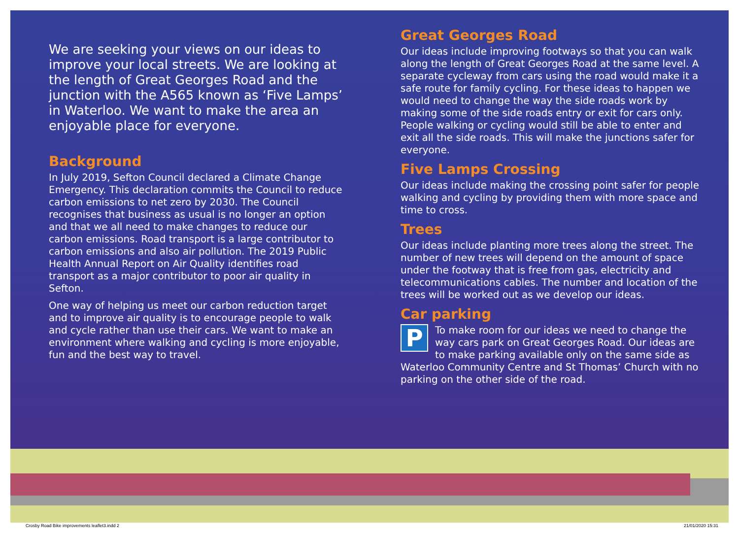We are seeking your views on our ideas to improve your local streets. We are looking at the length of Great Georges Road and the junction with the A565 known as ‘Five Lamps’ in Waterloo. We want to make the area an enjoyable place for everyone.
Background
In July 2019, Sefton Council declared a Climate Change Emergency. This declaration commits the Council to reduce carbon emissions to net zero by 2030. The Council recognises that business as usual is no longer an option and that we all need to make changes to reduce our carbon emissions. Road transport is a large contributor to carbon emissions and also air pollution. The 2019 Public Health Annual Report on Air Quality identifies road transport as a major contributor to poor air quality in Sefton.
One way of helping us meet our carbon reduction target and to improve air quality is to encourage people to walk and cycle rather than use their cars. We want to make an environment where walking and cycling is more enjoyable, fun and the best way to travel.
Great Georges Road
Our ideas include improving footways so that you can walk along the length of Great Georges Road at the same level. A separate cycleway from cars using the road would make it a safe route for family cycling. For these ideas to happen we would need to change the way the side roads work by making some of the side roads entry or exit for cars only. People walking or cycling would still be able to enter and exit all the side roads. This will make the junctions safer for everyone.
Five Lamps Crossing
Our ideas include making the crossing point safer for people walking and cycling by providing them with more space and time to cross.
Trees
Our ideas include planting more trees along the street. The number of new trees will depend on the amount of space under the footway that is free from gas, electricity and telecommunications cables. The number and location of the trees will be worked out as we develop our ideas.
Car parking
PTo make room for our ideas we need to change the way cars park on Great Georges Road. Our ideas are to make parking available only on the same side as Waterloo Community Centre and St Thomas’ Church with no parking on the other side of the road.
Crosby Road Bike improvements leaflet3.indd 2
21/01/2020 15:31